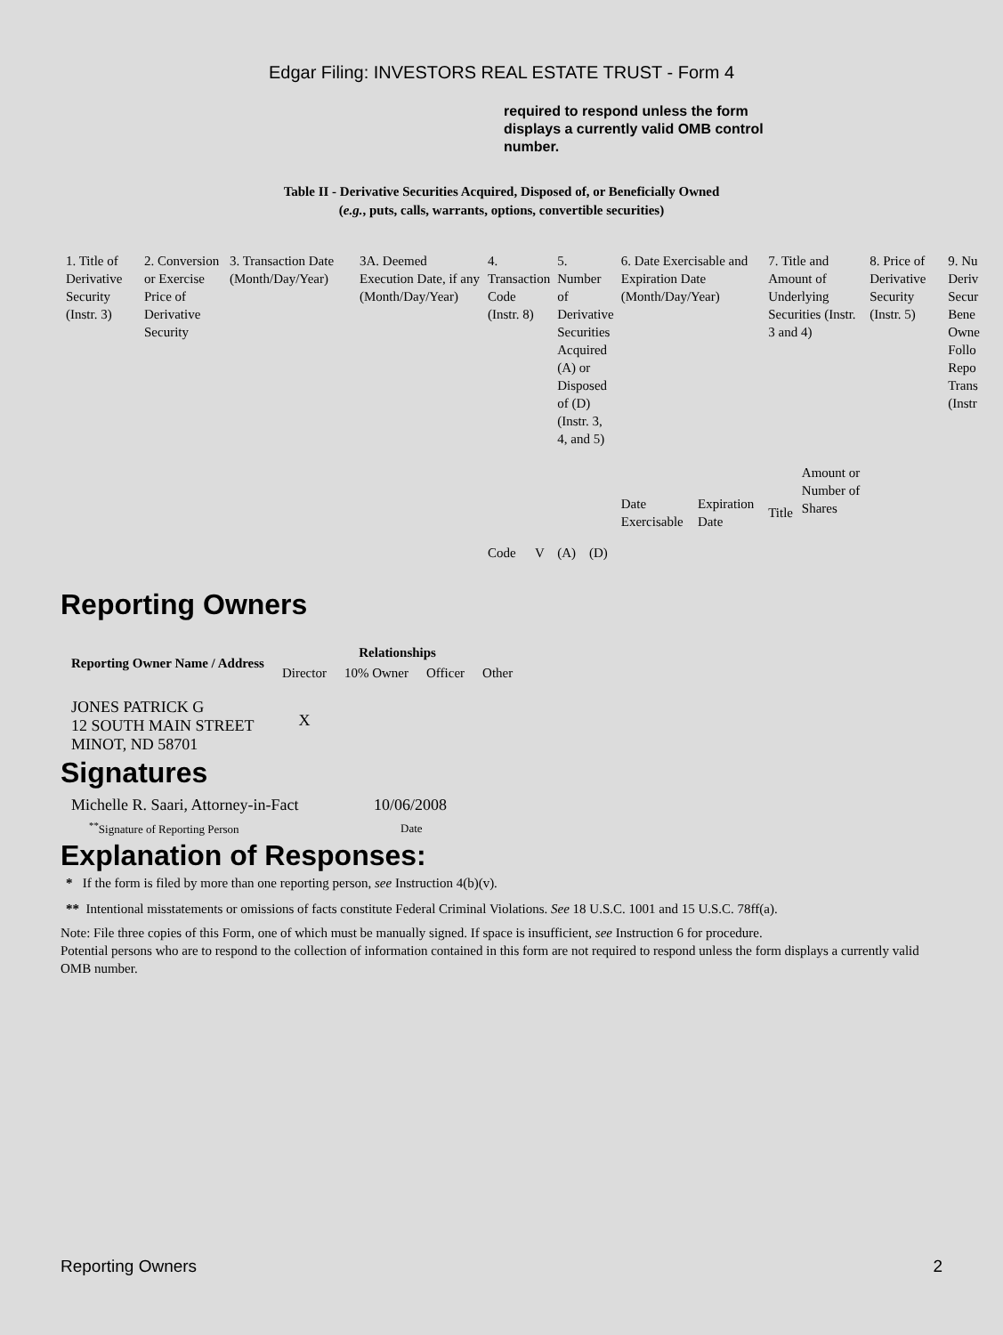Edgar Filing: INVESTORS REAL ESTATE TRUST - Form 4
required to respond unless the form displays a currently valid OMB control number.
Table II - Derivative Securities Acquired, Disposed of, or Beneficially Owned
(e.g., puts, calls, warrants, options, convertible securities)
| 1. Title of Derivative Security (Instr. 3) | 2. Conversion or Exercise Price of Derivative Security | 3. Transaction Date (Month/Day/Year) | 3A. Deemed Execution Date, if any (Month/Day/Year) | 4. Transaction Code (Instr. 8) | | 5. Number of Derivative Securities Acquired (A) or Disposed of (D) (Instr. 3, 4, and 5) | | 6. Date Exercisable and Expiration Date (Month/Day/Year) | | 7. Title and Amount of Underlying Securities (Instr. 3 and 4) | | 8. Price of Derivative Security (Instr. 5) | 9. Nu Deriv Secur Bene Owne Follo Repo Trans (Instr |
| | | | | Code | V | (A) | (D) | Date Exercisable | Expiration Date | Title | Amount or Number of Shares | | |
Reporting Owners
| Reporting Owner Name / Address | Relationships | | | |
| --- | --- | --- | --- | --- |
| | Director | 10% Owner | Officer | Other |
| JONES PATRICK G 12 SOUTH MAIN STREET MINOT, ND 58701 | X | | | |
Signatures
| Michelle R. Saari, Attorney-in-Fact | 10/06/2008 |
| <sup>**</sup> Signature of Reporting Person | Date |
Explanation of Responses:
* If the form is filed by more than one reporting person, see Instruction 4(b)(v).
** Intentional misstatements or omissions of facts constitute Federal Criminal Violations. See 18 U.S.C. 1001 and 15 U.S.C. 78ff(a).
Note: File three copies of this Form, one of which must be manually signed. If space is insufficient, see Instruction 6 for procedure.
Potential persons who are to respond to the collection of information contained in this form are not required to respond unless the form displays a currently valid OMB number.
Reporting Owners 2